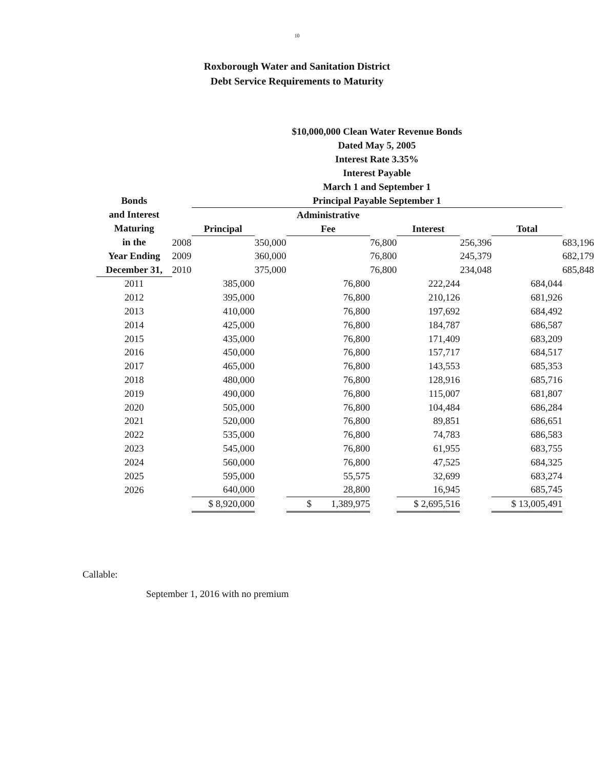10
Roxborough Water and Sanitation District
Debt Service Requirements to Maturity
| Bonds and Interest Maturing in the Year Ending December 31, | | $10,000,000 Clean Water Revenue Bonds Dated May 5, 2005 Interest Rate 3.35% Interest Payable March 1 and September 1 Principal Payable September 1 | | | | | | | |
| --- | --- | --- | --- | --- | --- | --- | --- | --- | --- |
| | | | | Administrative | | | | | |
| | | Principal | | Fee | | Interest | | Total | |
| | 2008 | | 350,000 | | 76,800 | | 256,396 | | 683,196 |
| | 2009 | | 360,000 | | 76,800 | | 245,379 | | 682,179 |
| | 2010 | | 375,000 | | 76,800 | | 234,048 | | 685,848 |
| 2011 | | 385,000 | | 76,800 | | 222,244 | | 684,044 | |
| 2012 | | 395,000 | | 76,800 | | 210,126 | | 681,926 | |
| 2013 | | 410,000 | | 76,800 | | 197,692 | | 684,492 | |
| 2014 | | 425,000 | | 76,800 | | 184,787 | | 686,587 | |
| 2015 | | 435,000 | | 76,800 | | 171,409 | | 683,209 | |
| 2016 | | 450,000 | | 76,800 | | 157,717 | | 684,517 | |
| 2017 | | 465,000 | | 76,800 | | 143,553 | | 685,353 | |
| 2018 | | 480,000 | | 76,800 | | 128,916 | | 685,716 | |
| 2019 | | 490,000 | | 76,800 | | 115,007 | | 681,807 | |
| 2020 | | 505,000 | | 76,800 | | 104,484 | | 686,284 | |
| 2021 | | 520,000 | | 76,800 | | 89,851 | | 686,651 | |
| 2022 | | 535,000 | | 76,800 | | 74,783 | | 686,583 | |
| 2023 | | 545,000 | | 76,800 | | 61,955 | | 683,755 | |
| 2024 | | 560,000 | | 76,800 | | 47,525 | | 684,325 | |
| 2025 | | 595,000 | | 55,575 | | 32,699 | | 683,274 | |
| 2026 | | 640,000 | | 28,800 | | 16,945 | | 685,745 | |
| | | $ 8,920,000 | | $ 1,389,975 | | $ 2,695,516 | | $ 13,005,491 | |
Callable:
September 1, 2016 with no premium